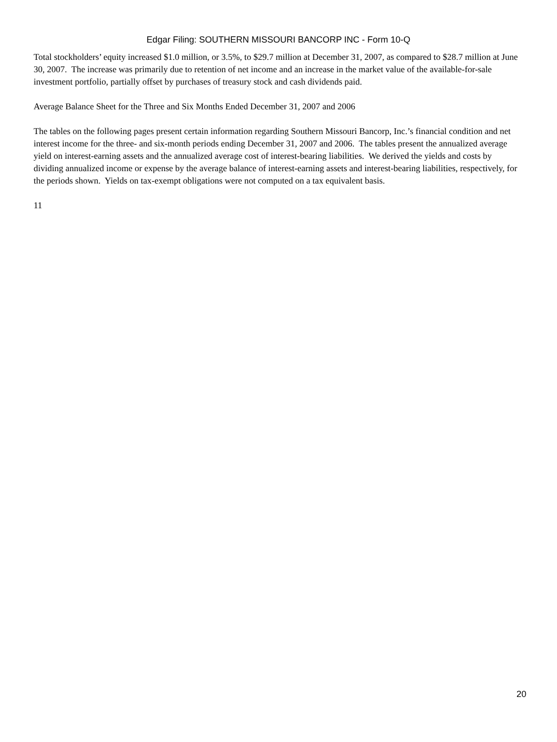Edgar Filing: SOUTHERN MISSOURI BANCORP INC - Form 10-Q
Total stockholders’ equity increased $1.0 million, or 3.5%, to $29.7 million at December 31, 2007, as compared to $28.7 million at June 30, 2007. The increase was primarily due to retention of net income and an increase in the market value of the available-for-sale investment portfolio, partially offset by purchases of treasury stock and cash dividends paid.
Average Balance Sheet for the Three and Six Months Ended December 31, 2007 and 2006
The tables on the following pages present certain information regarding Southern Missouri Bancorp, Inc.’s financial condition and net interest income for the three- and six-month periods ending December 31, 2007 and 2006. The tables present the annualized average yield on interest-earning assets and the annualized average cost of interest-bearing liabilities. We derived the yields and costs by dividing annualized income or expense by the average balance of interest-earning assets and interest-bearing liabilities, respectively, for the periods shown. Yields on tax-exempt obligations were not computed on a tax equivalent basis.
11
20